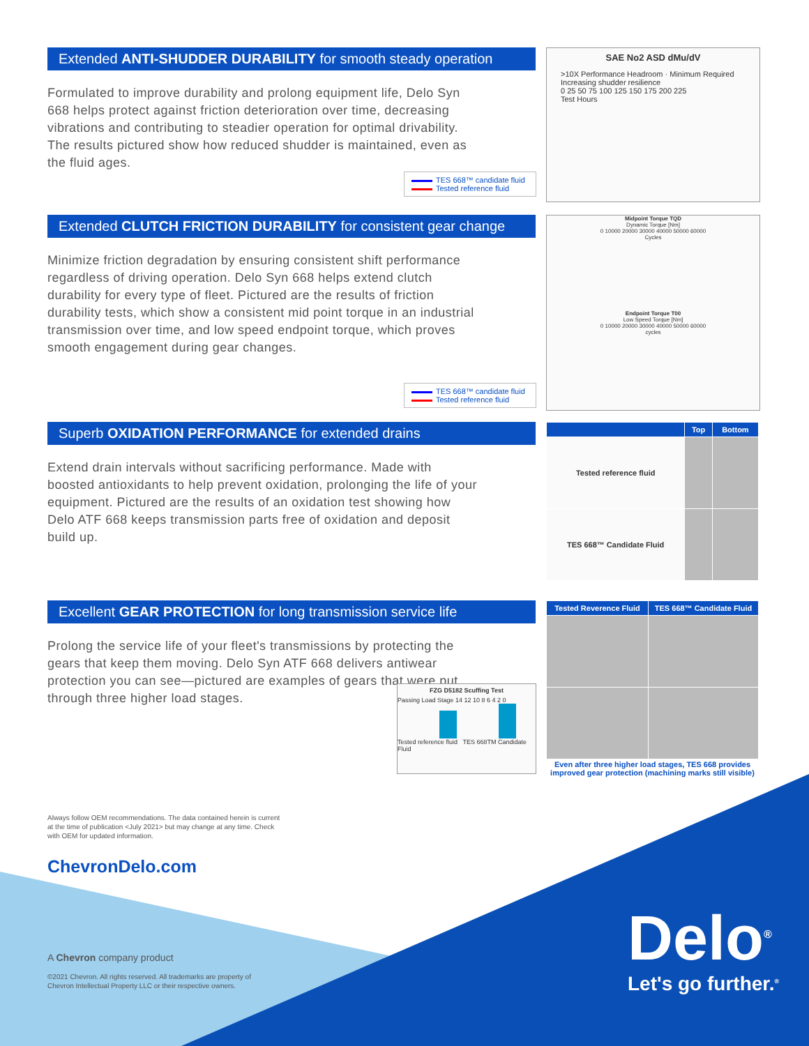Extended ANTI-SHUDDER DURABILITY for smooth steady operation
Formulated to improve durability and prolong equipment life, Delo Syn 668 helps protect against friction deterioration over time, decreasing vibrations and contributing to steadier operation for optimal drivability. The results pictured show how reduced shudder is maintained, even as the fluid ages.
TES 668™ candidate fluid
Tested reference fluid
SAE No2 ASD dMu/dV
>10X Performance Headroom · Minimum Required
Increasing shudder resilience
0 25 50 75 100 125 150 175 200 225
Test Hours
Extended CLUTCH FRICTION DURABILITY for consistent gear change
Minimize friction degradation by ensuring consistent shift performance regardless of driving operation. Delo Syn 668 helps extend clutch durability for every type of fleet. Pictured are the results of friction durability tests, which show a consistent mid point torque in an industrial transmission over time, and low speed endpoint torque, which proves smooth engagement during gear changes.
TES 668™ candidate fluid
Tested reference fluid
Midpoint Torque TQD
Dynamic Torque [Nm]
0 10000 20000 30000 40000 50000 60000
Cycles
Endpoint Torque T00
Low Speed Torque [Nm]
0 10000 20000 30000 40000 50000 60000
cycles
Superb OXIDATION PERFORMANCE for extended drains
Extend drain intervals without sacrificing performance. Made with boosted antioxidants to help prevent oxidation, prolonging the life of your equipment. Pictured are the results of an oxidation test showing how Delo ATF 668 keeps transmission parts free of oxidation and deposit build up.
| | Top | Bottom |
| --- | --- | --- |
| Tested reference fluid | | |
| TES 668™ Candidate Fluid | | |
Excellent GEAR PROTECTION for long transmission service life
Prolong the service life of your fleet's transmissions by protecting the gears that keep them moving. Delo Syn ATF 668 delivers antiwear protection you can see—pictured are examples of gears that were put through three higher load stages.
FZG D5182 Scuffing Test
Passing Load Stage 14 12 10 8 6 4 2 0
Tested reference fluid TES 668TM Candidate Fluid
| Tested Reverence Fluid | TES 668™ Candidate Fluid |
| --- | --- |
| Even after three higher load stages, TES 668 provides improved gear protection (machining marks still visible) | |
Always follow OEM recommendations. The data contained herein is current at the time of publication <July 2021> but may change at any time. Check with OEM for updated information.
ChevronDelo.com
A Chevron company product
©2021 Chevron. All rights reserved. All trademarks are property of Chevron Intellectual Property LLC or their respective owners.
Delo<sup>®</sup>
Let's go further.<sup>®</sup>